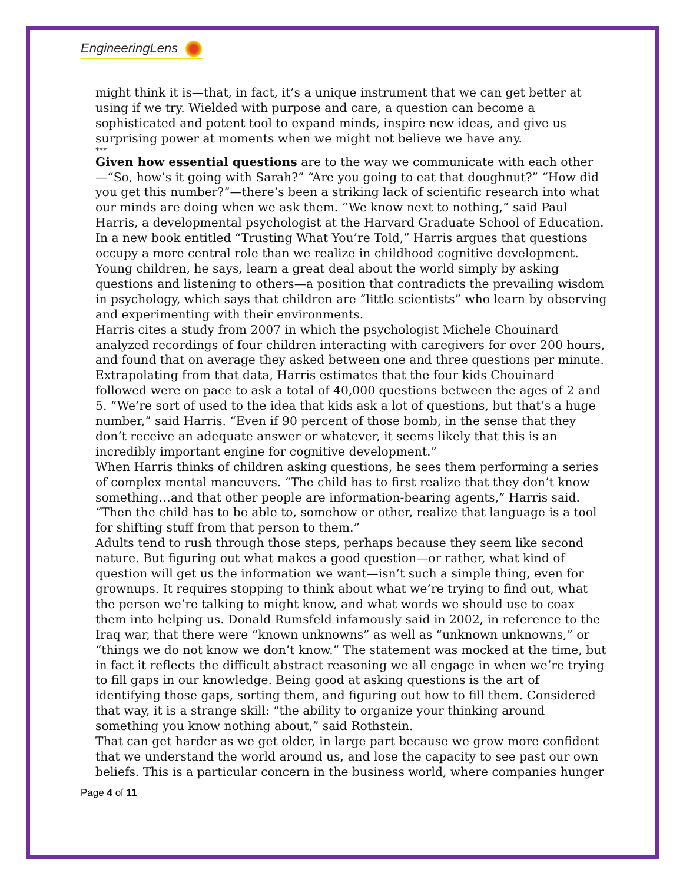EngineeringLens
might think it is—that, in fact, it’s a unique instrument that we can get better at using if we try. Wielded with purpose and care, a question can become a sophisticated and potent tool to expand minds, inspire new ideas, and give us surprising power at moments when we might not believe we have any.
***
Given how essential questions are to the way we communicate with each other—“So, how’s it going with Sarah?” “Are you going to eat that doughnut?” “How did you get this number?”—there’s been a striking lack of scientific research into what our minds are doing when we ask them. “We know next to nothing,” said Paul Harris, a developmental psychologist at the Harvard Graduate School of Education. In a new book entitled “Trusting What You’re Told,” Harris argues that questions occupy a more central role than we realize in childhood cognitive development. Young children, he says, learn a great deal about the world simply by asking questions and listening to others—a position that contradicts the prevailing wisdom in psychology, which says that children are “little scientists” who learn by observing and experimenting with their environments.
Harris cites a study from 2007 in which the psychologist Michele Chouinard analyzed recordings of four children interacting with caregivers for over 200 hours, and found that on average they asked between one and three questions per minute. Extrapolating from that data, Harris estimates that the four kids Chouinard followed were on pace to ask a total of 40,000 questions between the ages of 2 and 5. “We’re sort of used to the idea that kids ask a lot of questions, but that’s a huge number,” said Harris. “Even if 90 percent of those bomb, in the sense that they don’t receive an adequate answer or whatever, it seems likely that this is an incredibly important engine for cognitive development.”
When Harris thinks of children asking questions, he sees them performing a series of complex mental maneuvers. “The child has to first realize that they don’t know something…and that other people are information-bearing agents,” Harris said. “Then the child has to be able to, somehow or other, realize that language is a tool for shifting stuff from that person to them.”
Adults tend to rush through those steps, perhaps because they seem like second nature. But figuring out what makes a good question—or rather, what kind of question will get us the information we want—isn’t such a simple thing, even for grownups. It requires stopping to think about what we’re trying to find out, what the person we’re talking to might know, and what words we should use to coax them into helping us. Donald Rumsfeld infamously said in 2002, in reference to the Iraq war, that there were “known unknowns” as well as “unknown unknowns,” or “things we do not know we don’t know.” The statement was mocked at the time, but in fact it reflects the difficult abstract reasoning we all engage in when we’re trying to fill gaps in our knowledge. Being good at asking questions is the art of identifying those gaps, sorting them, and figuring out how to fill them. Considered that way, it is a strange skill: “the ability to organize your thinking around something you know nothing about,” said Rothstein.
That can get harder as we get older, in large part because we grow more confident that we understand the world around us, and lose the capacity to see past our own beliefs. This is a particular concern in the business world, where companies hunger
Page 4 of 11